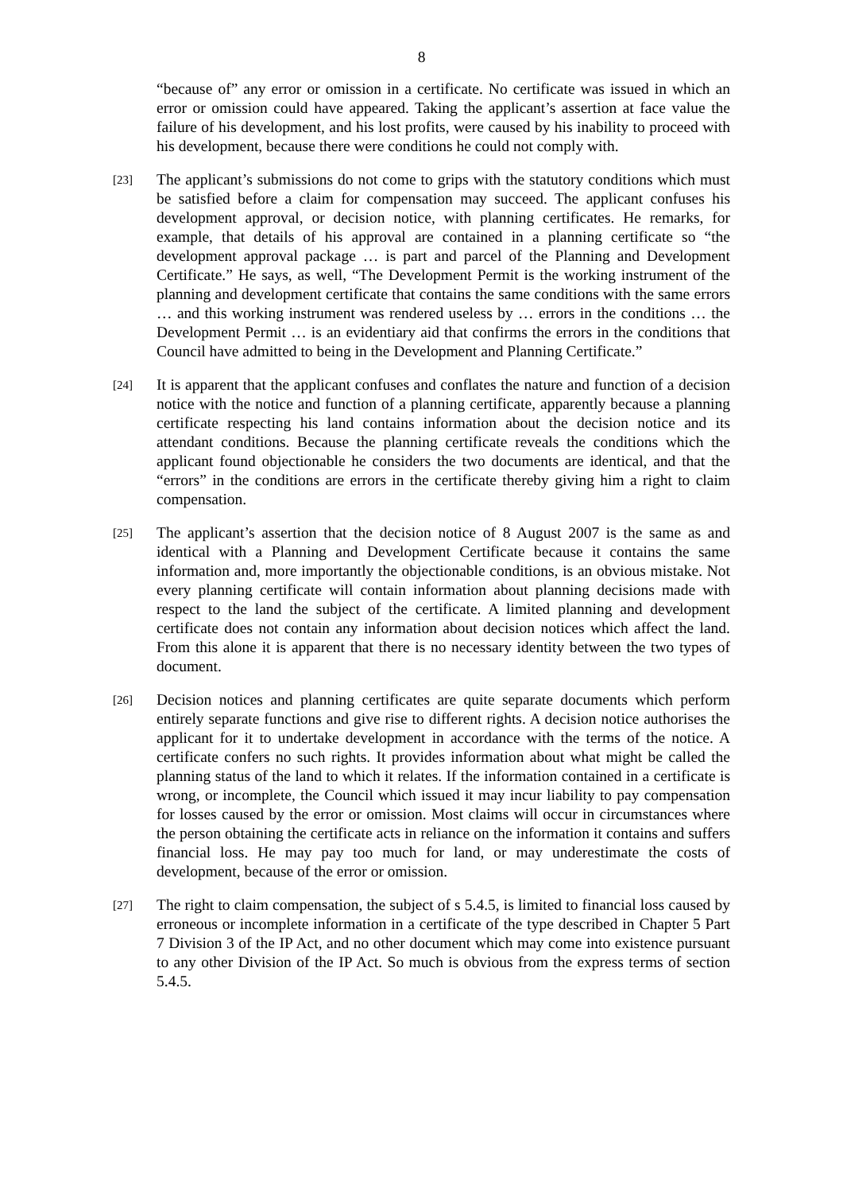8
“because of” any error or omission in a certificate. No certificate was issued in which an error or omission could have appeared. Taking the applicant’s assertion at face value the failure of his development, and his lost profits, were caused by his inability to proceed with his development, because there were conditions he could not comply with.
[23]
The applicant’s submissions do not come to grips with the statutory conditions which must be satisfied before a claim for compensation may succeed. The applicant confuses his development approval, or decision notice, with planning certificates. He remarks, for example, that details of his approval are contained in a planning certificate so “the development approval package … is part and parcel of the Planning and Development Certificate.” He says, as well, “The Development Permit is the working instrument of the planning and development certificate that contains the same conditions with the same errors … and this working instrument was rendered useless by … errors in the conditions … the Development Permit … is an evidentiary aid that confirms the errors in the conditions that Council have admitted to being in the Development and Planning Certificate.”
[24]
It is apparent that the applicant confuses and conflates the nature and function of a decision notice with the notice and function of a planning certificate, apparently because a planning certificate respecting his land contains information about the decision notice and its attendant conditions. Because the planning certificate reveals the conditions which the applicant found objectionable he considers the two documents are identical, and that the “errors” in the conditions are errors in the certificate thereby giving him a right to claim compensation.
[25]
The applicant’s assertion that the decision notice of 8 August 2007 is the same as and identical with a Planning and Development Certificate because it contains the same information and, more importantly the objectionable conditions, is an obvious mistake. Not every planning certificate will contain information about planning decisions made with respect to the land the subject of the certificate. A limited planning and development certificate does not contain any information about decision notices which affect the land. From this alone it is apparent that there is no necessary identity between the two types of document.
[26]
Decision notices and planning certificates are quite separate documents which perform entirely separate functions and give rise to different rights. A decision notice authorises the applicant for it to undertake development in accordance with the terms of the notice. A certificate confers no such rights. It provides information about what might be called the planning status of the land to which it relates. If the information contained in a certificate is wrong, or incomplete, the Council which issued it may incur liability to pay compensation for losses caused by the error or omission. Most claims will occur in circumstances where the person obtaining the certificate acts in reliance on the information it contains and suffers financial loss. He may pay too much for land, or may underestimate the costs of development, because of the error or omission.
[27]
The right to claim compensation, the subject of s 5.4.5, is limited to financial loss caused by erroneous or incomplete information in a certificate of the type described in Chapter 5 Part 7 Division 3 of the IP Act, and no other document which may come into existence pursuant to any other Division of the IP Act. So much is obvious from the express terms of section 5.4.5.